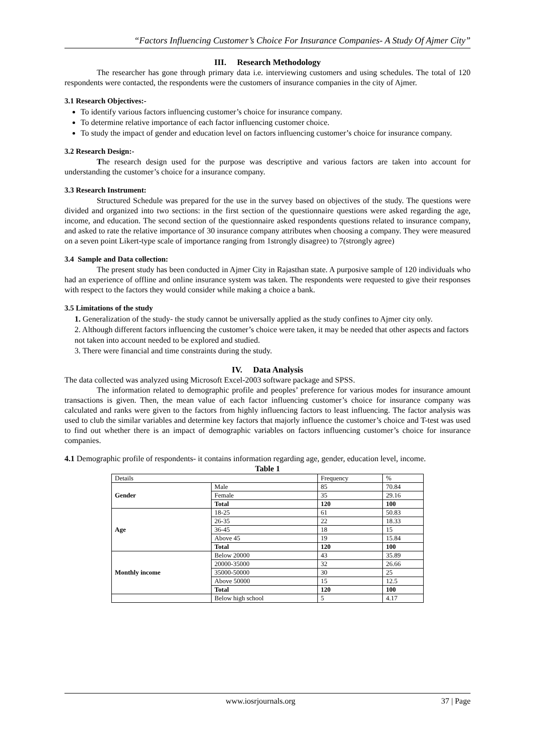“Factors Influencing Customer’s Choice For Insurance Companies- A Study Of Ajmer City”
III. Research Methodology
The researcher has gone through primary data i.e. interviewing customers and using schedules. The total of 120 respondents were contacted, the respondents were the customers of insurance companies in the city of Ajmer.
3.1 Research Objectives:-
To identify various factors influencing customer’s choice for insurance company.
To determine relative importance of each factor influencing customer choice.
To study the impact of gender and education level on factors influencing customer’s choice for insurance company.
3.2 Research Design:-
The research design used for the purpose was descriptive and various factors are taken into account for understanding the customer’s choice for a insurance company.
3.3 Research Instrument:
Structured Schedule was prepared for the use in the survey based on objectives of the study. The questions were divided and organized into two sections: in the first section of the questionnaire questions were asked regarding the age, income, and education. The second section of the questionnaire asked respondents questions related to insurance company, and asked to rate the relative importance of 30 insurance company attributes when choosing a company. They were measured on a seven point Likert-type scale of importance ranging from 1strongly disagree) to 7(strongly agree)
3.4 Sample and Data collection:
The present study has been conducted in Ajmer City in Rajasthan state. A purposive sample of 120 individuals who had an experience of offline and online insurance system was taken. The respondents were requested to give their responses with respect to the factors they would consider while making a choice a bank.
3.5 Limitations of the study
1. Generalization of the study- the study cannot be universally applied as the study confines to Ajmer city only.
2. Although different factors influencing the customer’s choice were taken, it may be needed that other aspects and factors not taken into account needed to be explored and studied.
3. There were financial and time constraints during the study.
IV. Data Analysis
The data collected was analyzed using Microsoft Excel-2003 software package and SPSS.
The information related to demographic profile and peoples’ preference for various modes for insurance amount transactions is given. Then, the mean value of each factor influencing customer’s choice for insurance company was calculated and ranks were given to the factors from highly influencing factors to least influencing. The factor analysis was used to club the similar variables and determine key factors that majorly influence the customer’s choice and T-test was used to find out whether there is an impact of demographic variables on factors influencing customer’s choice for insurance companies.
4.1 Demographic profile of respondents- it contains information regarding age, gender, education level, income.
Table 1
| Details | | Frequency | % |
| Gender | Male | 85 | 70.84 |
| | Female | 35 | 29.16 |
| | Total | 120 | 100 |
| Age | 18-25 | 61 | 50.83 |
| | 26-35 | 22 | 18.33 |
| | 36-45 | 18 | 15 |
| | Above 45 | 19 | 15.84 |
| | Total | 120 | 100 |
| Monthly income | Below 20000 | 43 | 35.89 |
| | 20000-35000 | 32 | 26.66 |
| | 35000-50000 | 30 | 25 |
| | Above 50000 | 15 | 12.5 |
| | Total | 120 | 100 |
| | Below high school | 5 | 4.17 |
www.iosrjournals.org 37 | Page